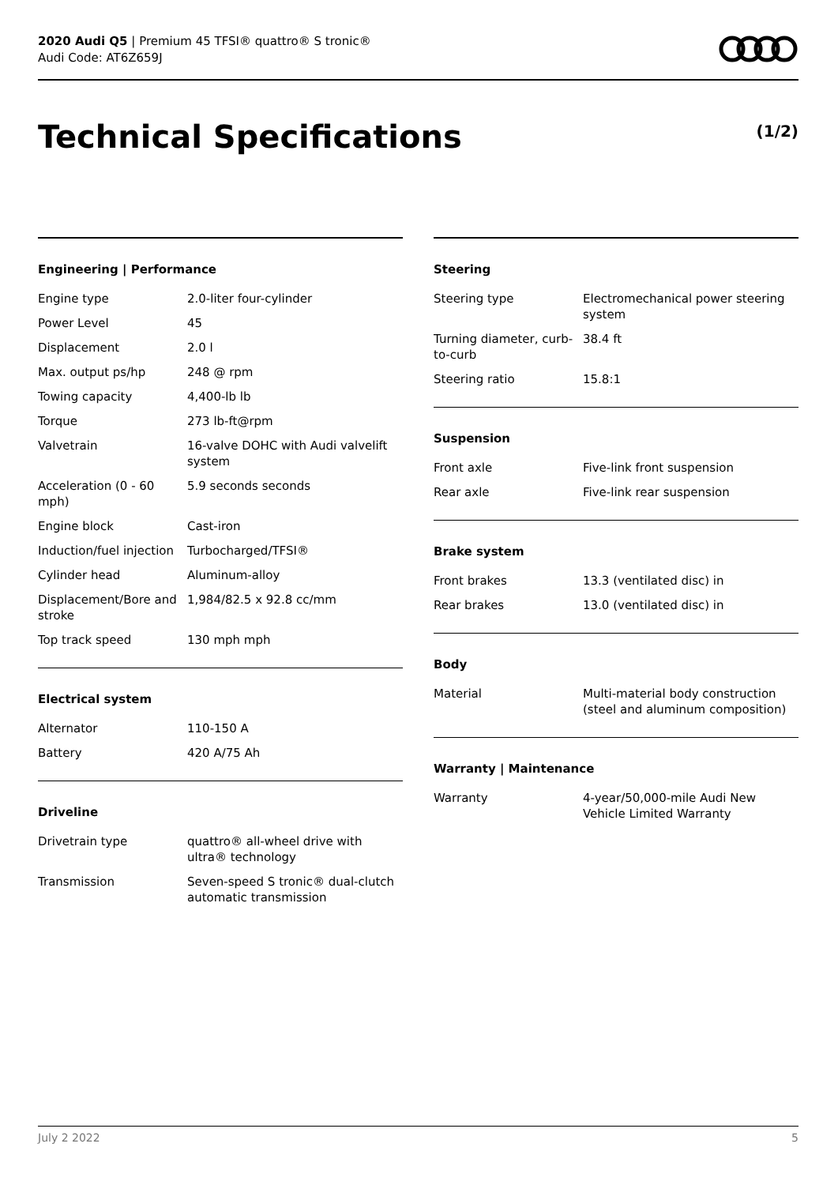2020 Audi Q5 | Premium 45 TFSI® quattro® S tronic®
Audi Code: AT6Z659J
Technical Specifications (1/2)
Engineering | Performance
| Engine type | 2.0-liter four-cylinder |
| Power Level | 45 |
| Displacement | 2.0 l |
| Max. output ps/hp | 248 @ rpm |
| Towing capacity | 4,400-lb lb |
| Torque | 273 lb-ft@rpm |
| Valvetrain | 16-valve DOHC with Audi valvelift system |
| Acceleration (0 - 60 mph) | 5.9 seconds seconds |
| Engine block | Cast-iron |
| Induction/fuel injection | Turbocharged/TFSI® |
| Cylinder head | Aluminum-alloy |
| Displacement/Bore and stroke | 1,984/82.5 x 92.8 cc/mm |
| Top track speed | 130 mph mph |
Electrical system
| Alternator | 110-150 A |
| Battery | 420 A/75 Ah |
Driveline
| Drivetrain type | quattro® all-wheel drive with ultra® technology |
| Transmission | Seven-speed S tronic® dual-clutch automatic transmission |
Steering
| Steering type | Electromechanical power steering system |
| Turning diameter, curb-to-curb | 38.4 ft |
| Steering ratio | 15.8:1 |
Suspension
| Front axle | Five-link front suspension |
| Rear axle | Five-link rear suspension |
Brake system
| Front brakes | 13.3 (ventilated disc) in |
| Rear brakes | 13.0 (ventilated disc) in |
Body
| Material | Multi-material body construction (steel and aluminum composition) |
Warranty | Maintenance
| Warranty | 4-year/50,000-mile Audi New Vehicle Limited Warranty |
July 2 2022 5